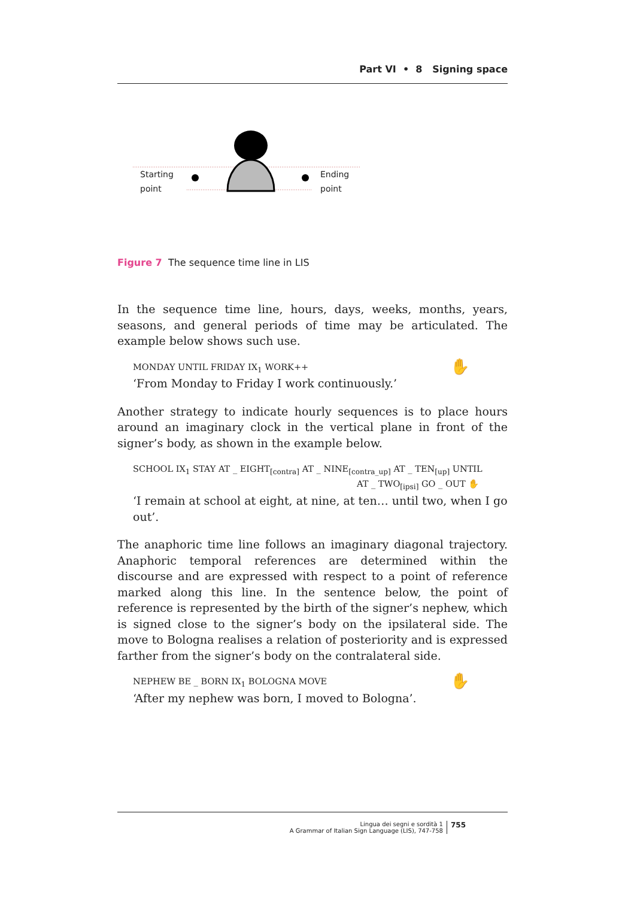Part VI • 8 Signing space
Starting
point
Ending
point
Figure 7 The sequence time line in LIS
In the sequence time line, hours, days, weeks, months, years, seasons, and general periods of time may be articulated. The example below shows such use.
✋
MONDAY UNTIL FRIDAY IX<sub>1</sub> WORK++
‘From Monday to Friday I work continuously.’
Another strategy to indicate hourly sequences is to place hours around an imaginary clock in the vertical plane in front of the signer’s body, as shown in the example below.
SCHOOL IX<sub>1</sub> STAY AT _ EIGHT<sub>[contra]</sub> AT _ NINE<sub>[contra_up]</sub> AT _ TEN<sub>[up]</sub> UNTIL
AT _ TWO<sub>[ipsi]</sub> GO _ OUT ✋
‘I remain at school at eight, at nine, at ten… until two, when I go out’.
The anaphoric time line follows an imaginary diagonal trajectory. Anaphoric temporal references are determined within the discourse and are expressed with respect to a point of reference marked along this line. In the sentence below, the point of reference is represented by the birth of the signer’s nephew, which is signed close to the signer’s body on the ipsilateral side. The move to Bologna realises a relation of posteriority and is expressed farther from the signer’s body on the contralateral side.
✋
NEPHEW BE _ BORN IX<sub>1</sub> BOLOGNA MOVE
‘After my nephew was born, I moved to Bologna’.
Lingua dei segni e sordità 1
A Grammar of Italian Sign Language (LIS), 747-758
755